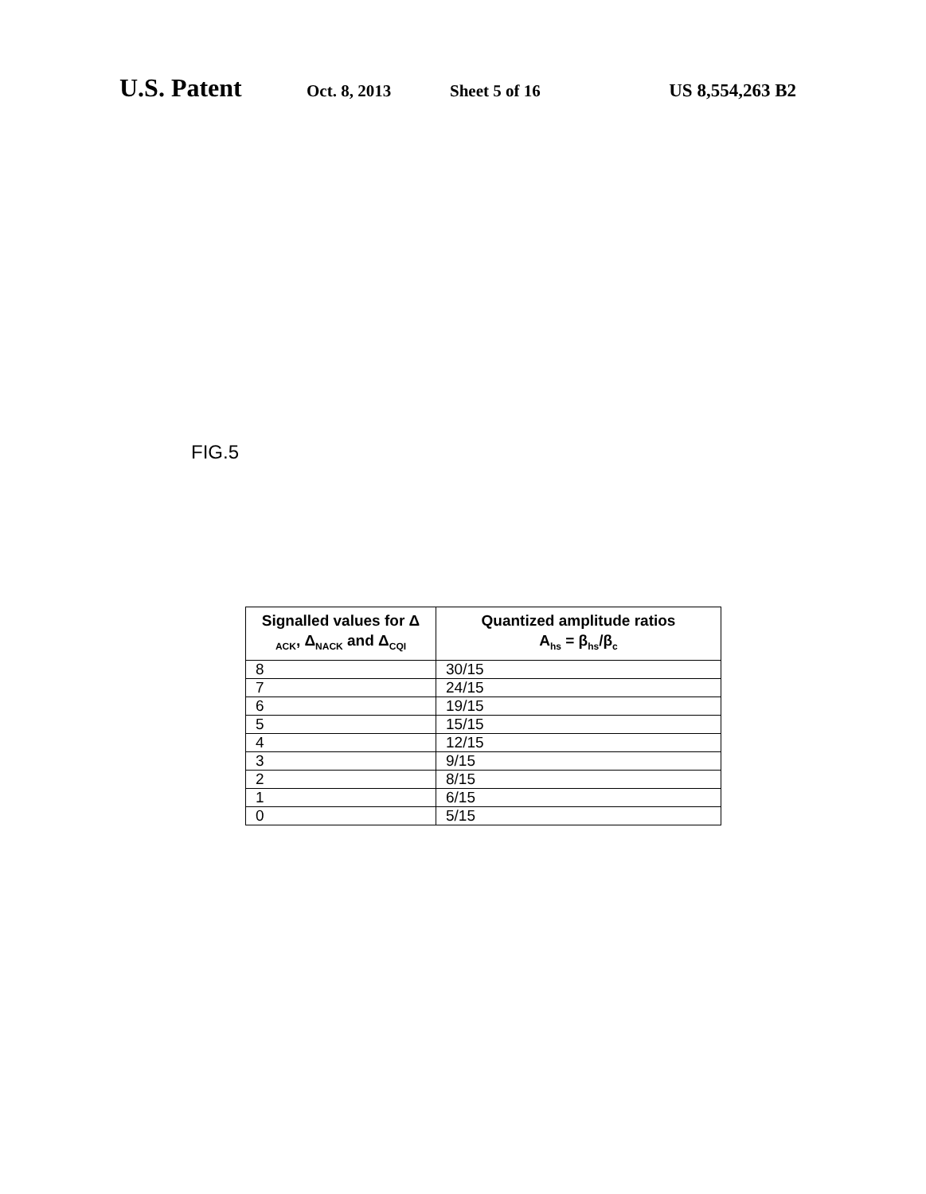U.S. Patent Oct. 8, 2013 Sheet 5 of 16 US 8,554,263 B2
FIG.5
| Signalled values for Δ <sub>ACK</sub>, Δ<sub>NACK</sub> and Δ<sub>CQI</sub> | Quantized amplitude ratios A<sub>hs</sub> = β<sub>hs</sub>/β<sub>c</sub> |
| --- | --- |
| 8 | 30/15 |
| 7 | 24/15 |
| 6 | 19/15 |
| 5 | 15/15 |
| 4 | 12/15 |
| 3 | 9/15 |
| 2 | 8/15 |
| 1 | 6/15 |
| 0 | 5/15 |